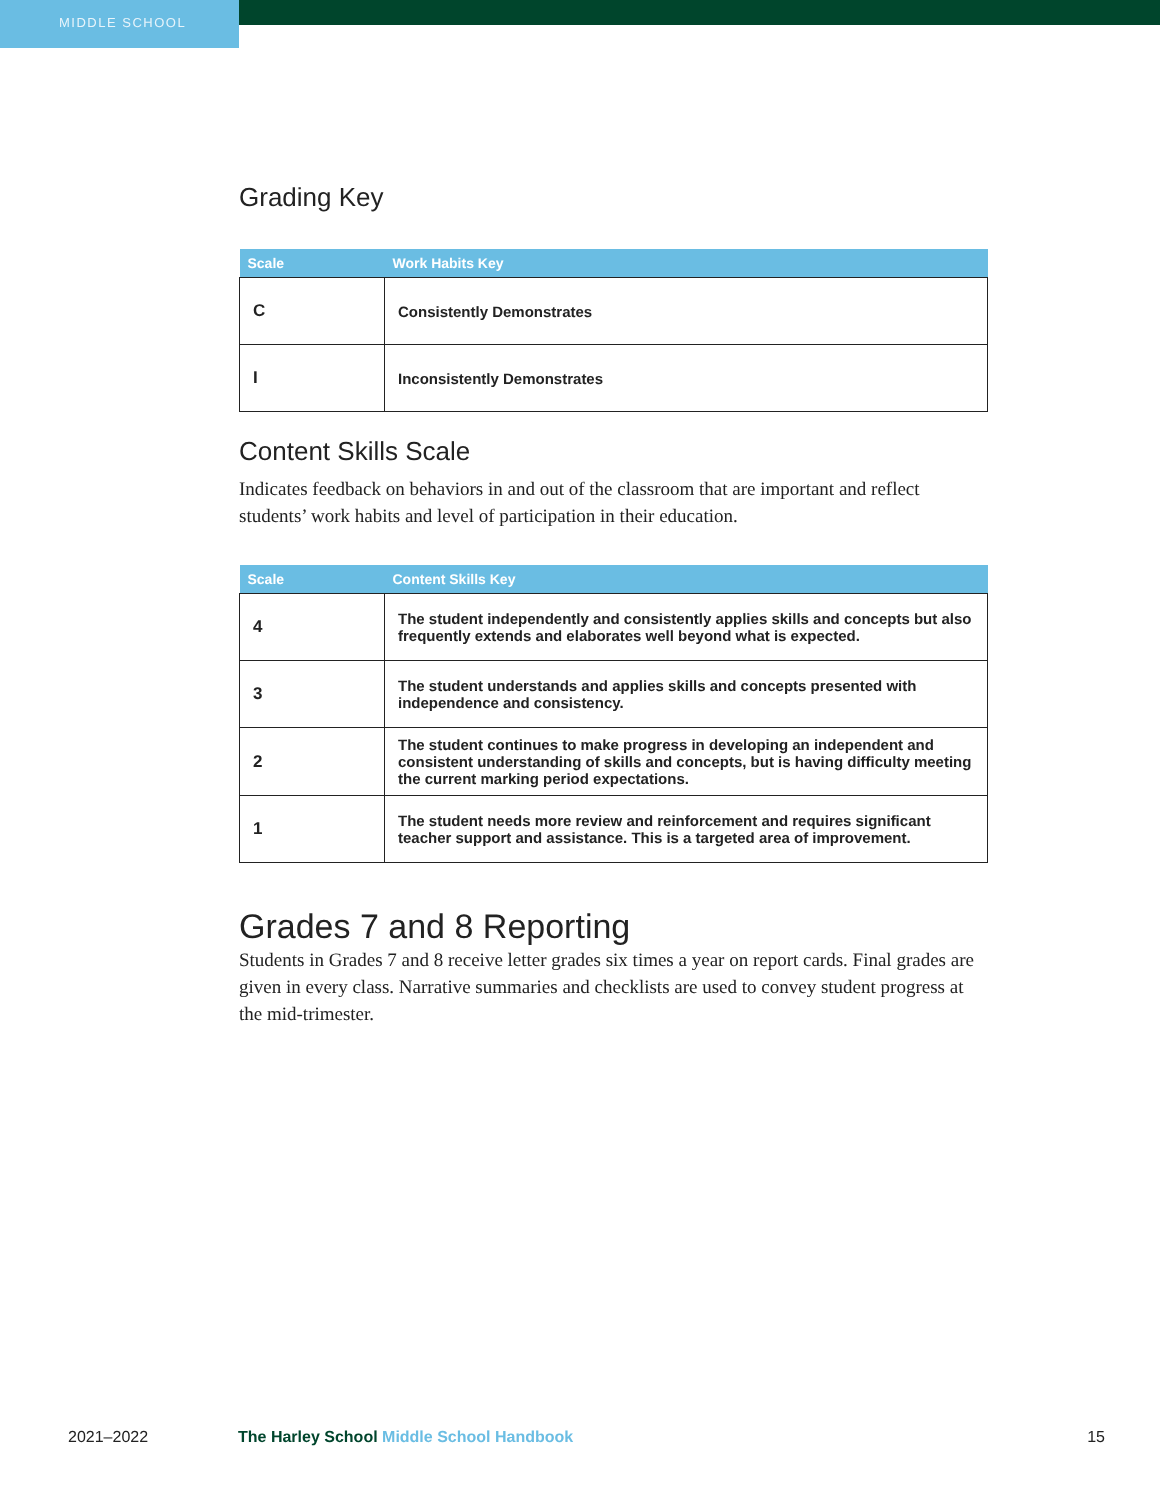MIDDLE SCHOOL
Grading Key
| Scale | Work Habits Key |
| --- | --- |
| C | Consistently Demonstrates |
| I | Inconsistently Demonstrates |
Content Skills Scale
Indicates feedback on behaviors in and out of the classroom that are important and reflect students’ work habits and level of participation in their education.
| Scale | Content Skills Key |
| --- | --- |
| 4 | The student independently and consistently applies skills and concepts but also frequently extends and elaborates well beyond what is expected. |
| 3 | The student understands and applies skills and concepts presented with independence and consistency. |
| 2 | The student continues to make progress in developing an independent and consistent understanding of skills and concepts, but is having difficulty meeting the current marking period expectations. |
| 1 | The student needs more review and reinforcement and requires significant teacher support and assistance. This is a targeted area of improvement. |
Grades 7 and 8 Reporting
Students in Grades 7 and 8 receive letter grades six times a year on report cards. Final grades are given in every class. Narrative summaries and checklists are used to convey student progress at the mid-trimester.
2021–2022 The Harley School Middle School Handbook 15